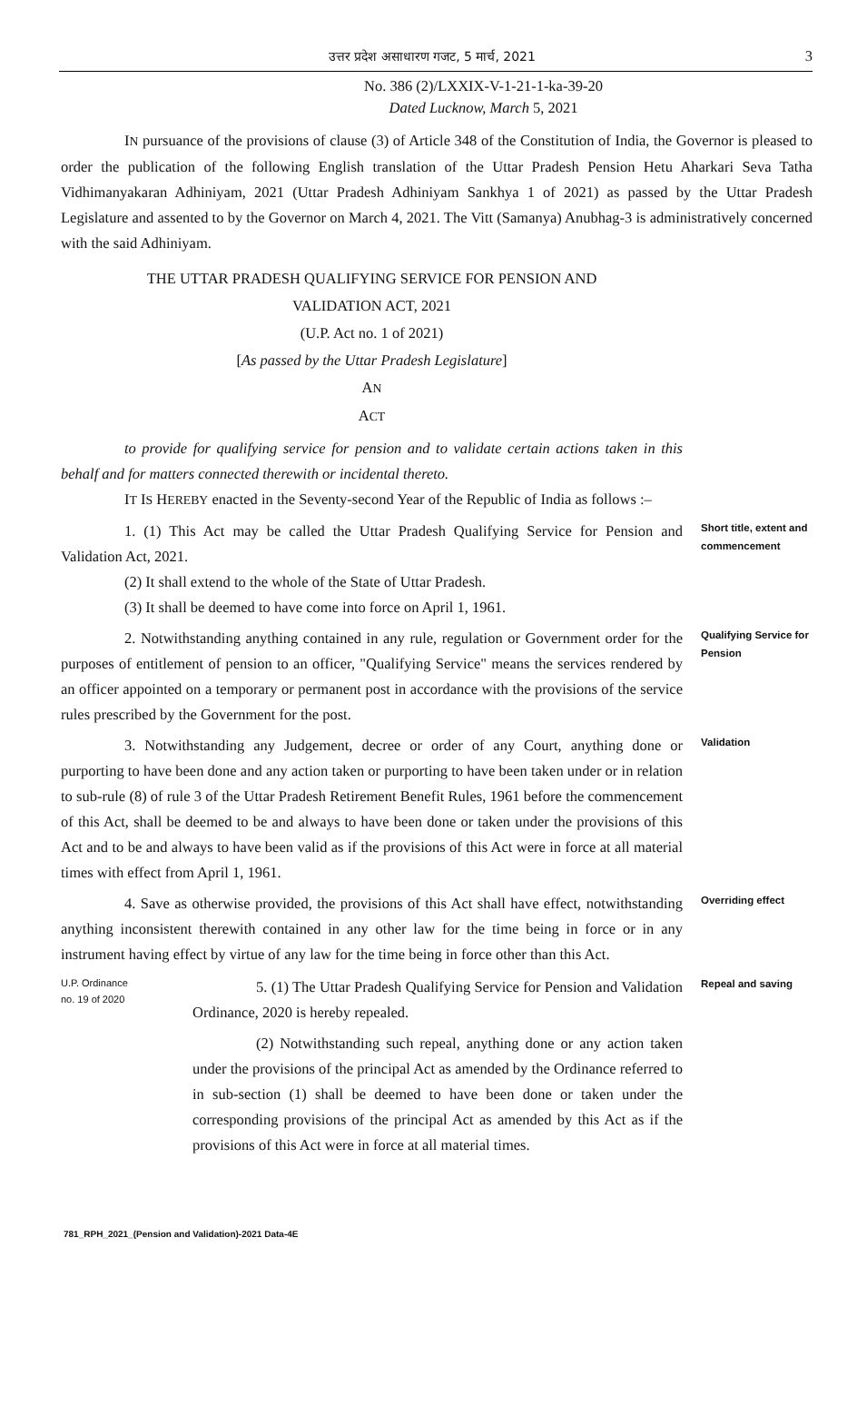उत्तर प्रदेश असाधारण गजट, 5 मार्च, 2021 3
No. 386 (2)/LXXIX-V-1-21-1-ka-39-20
Dated Lucknow, March 5, 2021
IN pursuance of the provisions of clause (3) of Article 348 of the Constitution of India, the Governor is pleased to order the publication of the following English translation of the Uttar Pradesh Pension Hetu Aharkari Seva Tatha Vidhimanyakaran Adhiniyam, 2021 (Uttar Pradesh Adhiniyam Sankhya 1 of 2021) as passed by the Uttar Pradesh Legislature and assented to by the Governor on March 4, 2021. The Vitt (Samanya) Anubhag-3 is administratively concerned with the said Adhiniyam.
THE UTTAR PRADESH QUALIFYING SERVICE FOR PENSION AND
VALIDATION ACT, 2021
(U.P. Act no. 1 of 2021)
[As passed by the Uttar Pradesh Legislature]
AN
ACT
to provide for qualifying service for pension and to validate certain actions taken in this behalf and for matters connected therewith or incidental thereto.
IT IS HEREBY enacted in the Seventy-second Year of the Republic of India as follows :–
1. (1) This Act may be called the Uttar Pradesh Qualifying Service for Pension and Validation Act, 2021.
(2) It shall extend to the whole of the State of Uttar Pradesh.
(3) It shall be deemed to have come into force on April 1, 1961.
Short title, extent and commencement
2. Notwithstanding anything contained in any rule, regulation or Government order for the purposes of entitlement of pension to an officer, "Qualifying Service" means the services rendered by an officer appointed on a temporary or permanent post in accordance with the provisions of the service rules prescribed by the Government for the post.
Qualifying Service for Pension
3. Notwithstanding any Judgement, decree or order of any Court, anything done or purporting to have been done and any action taken or purporting to have been taken under or in relation to sub-rule (8) of rule 3 of the Uttar Pradesh Retirement Benefit Rules, 1961 before the commencement of this Act, shall be deemed to be and always to have been done or taken under the provisions of this Act and to be and always to have been valid as if the provisions of this Act were in force at all material times with effect from April 1, 1961.
Validation
4. Save as otherwise provided, the provisions of this Act shall have effect, notwithstanding anything inconsistent therewith contained in any other law for the time being in force or in any instrument having effect by virtue of any law for the time being in force other than this Act.
Overriding effect
U.P. Ordinance
no. 19 of 2020
5. (1) The Uttar Pradesh Qualifying Service for Pension and Validation Ordinance, 2020 is hereby repealed.
(2) Notwithstanding such repeal, anything done or any action taken under the provisions of the principal Act as amended by the Ordinance referred to in sub-section (1) shall be deemed to have been done or taken under the corresponding provisions of the principal Act as amended by this Act as if the provisions of this Act were in force at all material times.
Repeal and saving
781_RPH_2021_(Pension and Validation)-2021 Data-4E